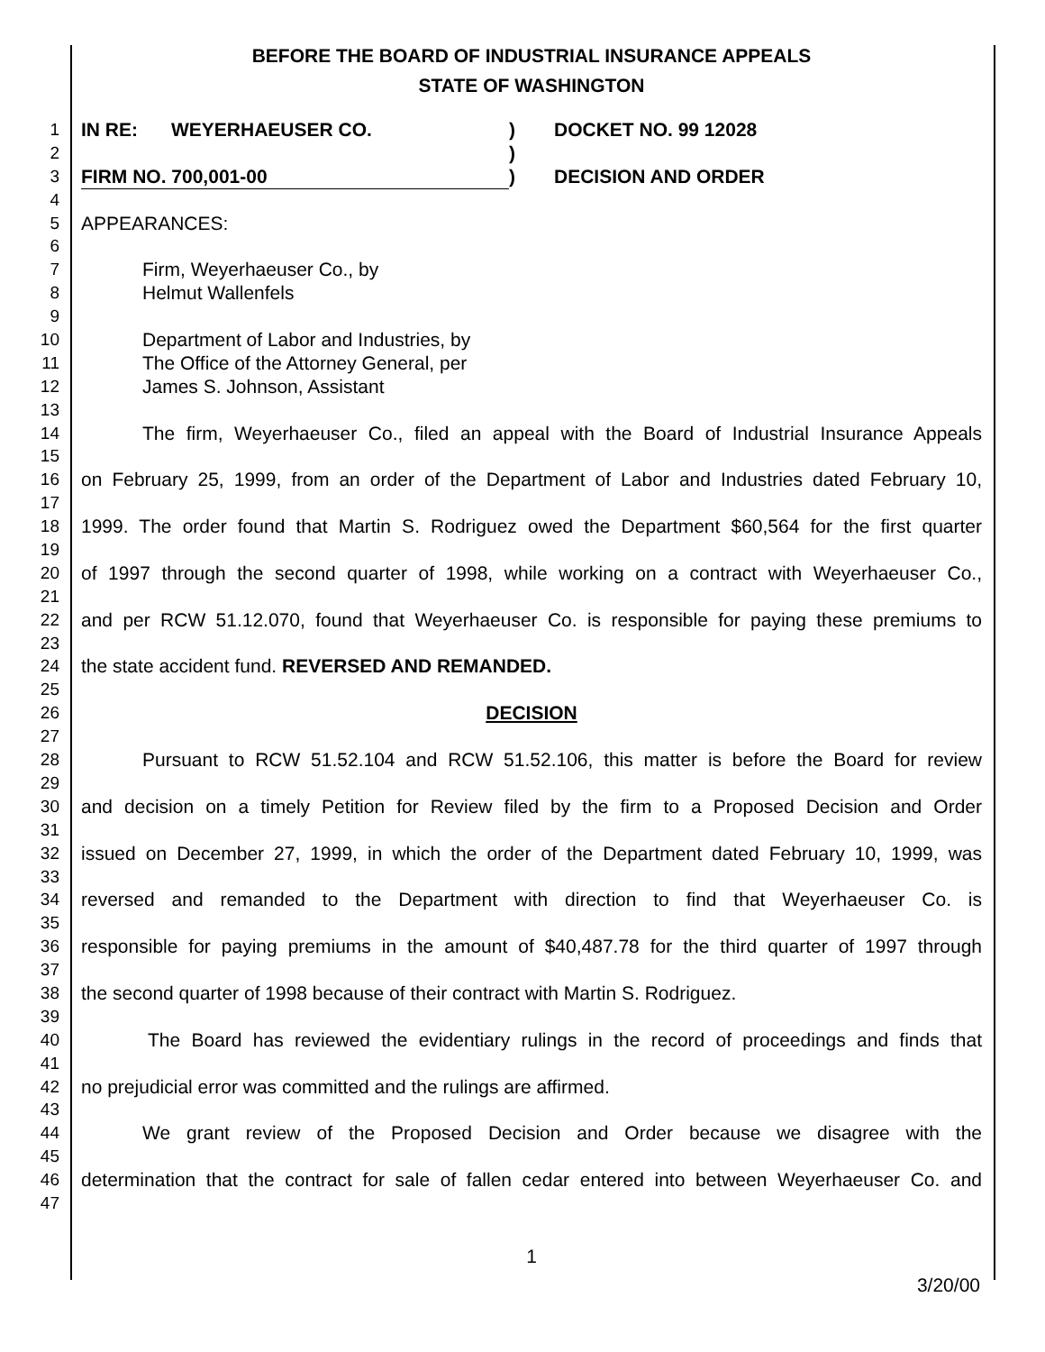BEFORE THE BOARD OF INDUSTRIAL INSURANCE APPEALS
STATE OF WASHINGTON
1 IN RE: WEYERHAEUSER CO.) DOCKET NO. 99 12028
2 )
3 FIRM NO. 700,001-00) DECISION AND ORDER
4
5 APPEARANCES:
6
7 Firm, Weyerhaeuser Co., by
8 Helmut Wallenfels
9
10 Department of Labor and Industries, by
11 The Office of the Attorney General, per
12 James S. Johnson, Assistant
13
14 The firm, Weyerhaeuser Co., filed an appeal with the Board of Industrial Insurance Appeals
15
16 on February 25, 1999, from an order of the Department of Labor and Industries dated February 10,
17
18 1999. The order found that Martin S. Rodriguez owed the Department $60,564 for the first quarter
19
20 of 1997 through the second quarter of 1998, while working on a contract with Weyerhaeuser Co.,
21
22 and per RCW 51.12.070, found that Weyerhaeuser Co. is responsible for paying these premiums to
23
24 the state accident fund. REVERSED AND REMANDED.
25
26 DECISION
27
28 Pursuant to RCW 51.52.104 and RCW 51.52.106, this matter is before the Board for review
29
30 and decision on a timely Petition for Review filed by the firm to a Proposed Decision and Order
31
32 issued on December 27, 1999, in which the order of the Department dated February 10, 1999, was
33
34 reversed and remanded to the Department with direction to find that Weyerhaeuser Co. is
35
36 responsible for paying premiums in the amount of $40,487.78 for the third quarter of 1997 through
37
38 the second quarter of 1998 because of their contract with Martin S. Rodriguez.
39
40 The Board has reviewed the evidentiary rulings in the record of proceedings and finds that
41
42 no prejudicial error was committed and the rulings are affirmed.
43
44 We grant review of the Proposed Decision and Order because we disagree with the
45
46 determination that the contract for sale of fallen cedar entered into between Weyerhaeuser Co. and
47
1
3/20/00